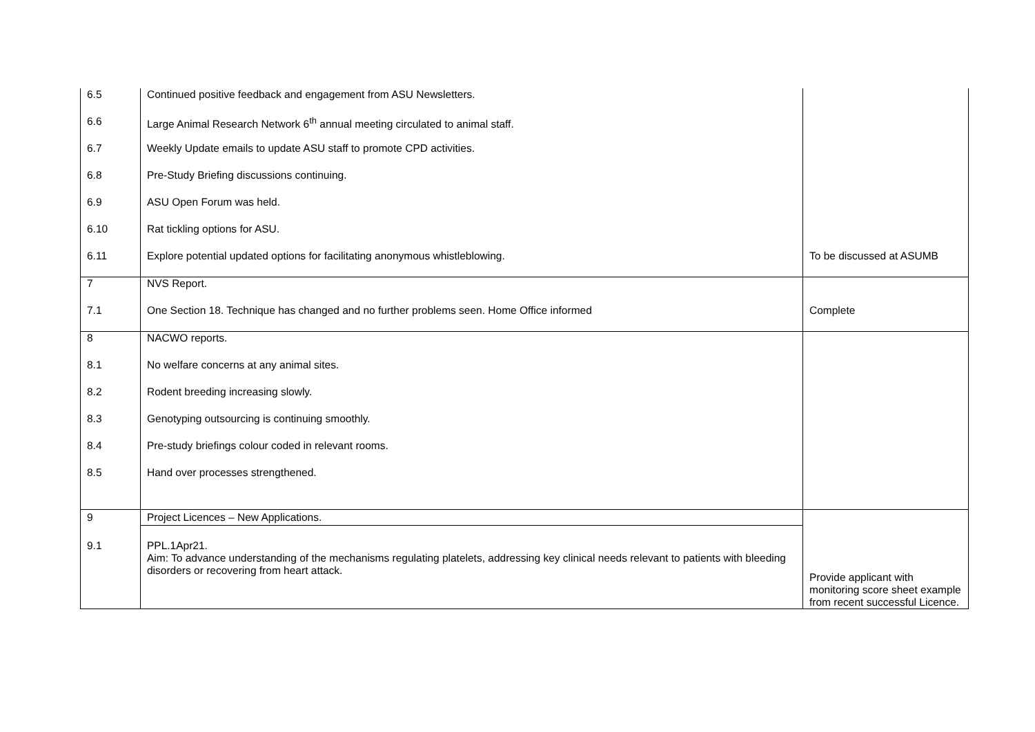| 6.5 | Continued positive feedback and engagement from ASU Newsletters. | |
| 6.6 | Large Animal Research Network 6<sup>th</sup> annual meeting circulated to animal staff. | |
| 6.7 | Weekly Update emails to update ASU staff to promote CPD activities. | |
| 6.8 | Pre-Study Briefing discussions continuing. | |
| 6.9 | ASU Open Forum was held. | |
| 6.10 | Rat tickling options for ASU. | |
| 6.11 | Explore potential updated options for facilitating anonymous whistleblowing. | To be discussed at ASUMB |
| 7 | NVS Report. | |
| 7.1 | One Section 18. Technique has changed and no further problems seen. Home Office informed | Complete |
| 8 | NACWO reports. | |
| 8.1 | No welfare concerns at any animal sites. | |
| 8.2 | Rodent breeding increasing slowly. | |
| 8.3 | Genotyping outsourcing is continuing smoothly. | |
| 8.4 | Pre-study briefings colour coded in relevant rooms. | |
| 8.5 | Hand over processes strengthened. | |
| 9 | Project Licences – New Applications. | Provide applicant with monitoring score sheet example from recent successful Licence. |
| 9.1 | PPL.1Apr21. Aim: To advance understanding of the mechanisms regulating platelets, addressing key clinical needs relevant to patients with bleeding disorders or recovering from heart attack. | |